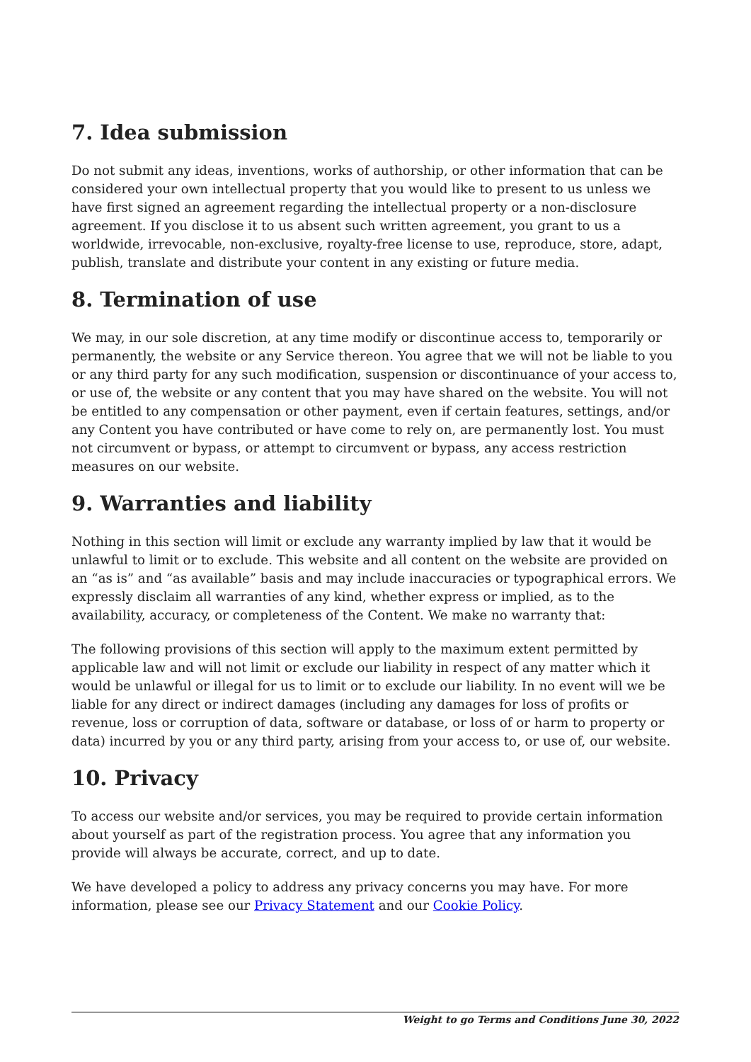7. Idea submission
Do not submit any ideas, inventions, works of authorship, or other information that can be considered your own intellectual property that you would like to present to us unless we have first signed an agreement regarding the intellectual property or a non-disclosure agreement. If you disclose it to us absent such written agreement, you grant to us a worldwide, irrevocable, non-exclusive, royalty-free license to use, reproduce, store, adapt, publish, translate and distribute your content in any existing or future media.
8. Termination of use
We may, in our sole discretion, at any time modify or discontinue access to, temporarily or permanently, the website or any Service thereon. You agree that we will not be liable to you or any third party for any such modification, suspension or discontinuance of your access to, or use of, the website or any content that you may have shared on the website. You will not be entitled to any compensation or other payment, even if certain features, settings, and/or any Content you have contributed or have come to rely on, are permanently lost. You must not circumvent or bypass, or attempt to circumvent or bypass, any access restriction measures on our website.
9. Warranties and liability
Nothing in this section will limit or exclude any warranty implied by law that it would be unlawful to limit or to exclude. This website and all content on the website are provided on an “as is” and “as available” basis and may include inaccuracies or typographical errors. We expressly disclaim all warranties of any kind, whether express or implied, as to the availability, accuracy, or completeness of the Content. We make no warranty that:
The following provisions of this section will apply to the maximum extent permitted by applicable law and will not limit or exclude our liability in respect of any matter which it would be unlawful or illegal for us to limit or to exclude our liability. In no event will we be liable for any direct or indirect damages (including any damages for loss of profits or revenue, loss or corruption of data, software or database, or loss of or harm to property or data) incurred by you or any third party, arising from your access to, or use of, our website.
10. Privacy
To access our website and/or services, you may be required to provide certain information about yourself as part of the registration process. You agree that any information you provide will always be accurate, correct, and up to date.
We have developed a policy to address any privacy concerns you may have. For more information, please see our Privacy Statement and our Cookie Policy.
Weight to go Terms and Conditions June 30, 2022